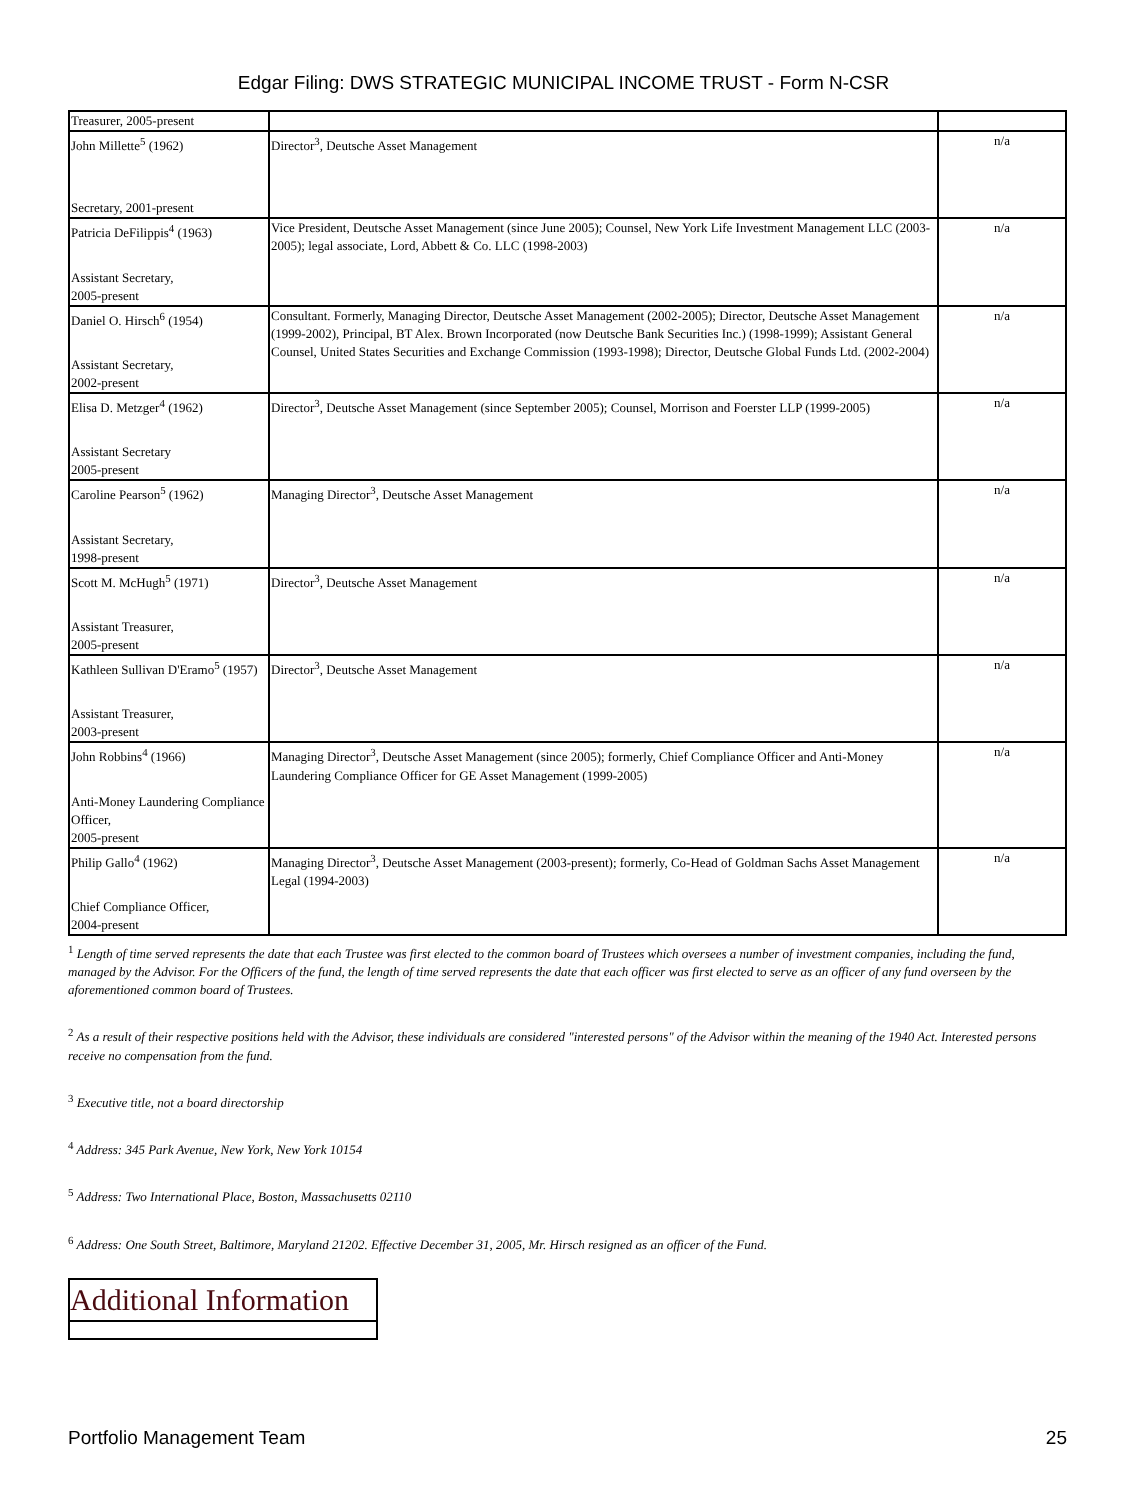Edgar Filing: DWS STRATEGIC MUNICIPAL INCOME TRUST - Form N-CSR
| Treasurer, 2005-present | | |
| John Millette<sup>5</sup> (1962) Secretary, 2001-present | Director<sup>3</sup>, Deutsche Asset Management | n/a |
| Patricia DeFilippis<sup>4</sup> (1963) Assistant Secretary, 2005-present | Vice President, Deutsche Asset Management (since June 2005); Counsel, New York Life Investment Management LLC (2003-2005); legal associate, Lord, Abbett & Co. LLC (1998-2003) | n/a |
| Daniel O. Hirsch<sup>6</sup> (1954) Assistant Secretary, 2002-present | Consultant. Formerly, Managing Director, Deutsche Asset Management (2002-2005); Director, Deutsche Asset Management (1999-2002), Principal, BT Alex. Brown Incorporated (now Deutsche Bank Securities Inc.) (1998-1999); Assistant General Counsel, United States Securities and Exchange Commission (1993-1998); Director, Deutsche Global Funds Ltd. (2002-2004) | n/a |
| Elisa D. Metzger<sup>4</sup> (1962) Assistant Secretary 2005-present | Director<sup>3</sup>, Deutsche Asset Management (since September 2005); Counsel, Morrison and Foerster LLP (1999-2005) | n/a |
| Caroline Pearson<sup>5</sup> (1962) Assistant Secretary, 1998-present | Managing Director<sup>3</sup>, Deutsche Asset Management | n/a |
| Scott M. McHugh<sup>5</sup> (1971) Assistant Treasurer, 2005-present | Director<sup>3</sup>, Deutsche Asset Management | n/a |
| Kathleen Sullivan D'Eramo<sup>5</sup> (1957) Assistant Treasurer, 2003-present | Director<sup>3</sup>, Deutsche Asset Management | n/a |
| John Robbins<sup>4</sup> (1966) Anti-Money Laundering Compliance Officer, 2005-present | Managing Director<sup>3</sup>, Deutsche Asset Management (since 2005); formerly, Chief Compliance Officer and Anti-Money Laundering Compliance Officer for GE Asset Management (1999-2005) | n/a |
| Philip Gallo<sup>4</sup> (1962) Chief Compliance Officer, 2004-present | Managing Director<sup>3</sup>, Deutsche Asset Management (2003-present); formerly, Co-Head of Goldman Sachs Asset Management Legal (1994-2003) | n/a |
<sup>1</sup> Length of time served represents the date that each Trustee was first elected to the common board of Trustees which oversees a number of investment companies, including the fund, managed by the Advisor. For the Officers of the fund, the length of time served represents the date that each officer was first elected to serve as an officer of any fund overseen by the aforementioned common board of Trustees.
<sup>2</sup> As a result of their respective positions held with the Advisor, these individuals are considered "interested persons" of the Advisor within the meaning of the 1940 Act. Interested persons receive no compensation from the fund.
<sup>3</sup> Executive title, not a board directorship
<sup>4</sup> Address: 345 Park Avenue, New York, New York 10154
<sup>5</sup> Address: Two International Place, Boston, Massachusetts 02110
<sup>6</sup> Address: One South Street, Baltimore, Maryland 21202. Effective December 31, 2005, Mr. Hirsch resigned as an officer of the Fund.
Additional Information
Portfolio Management Team 25